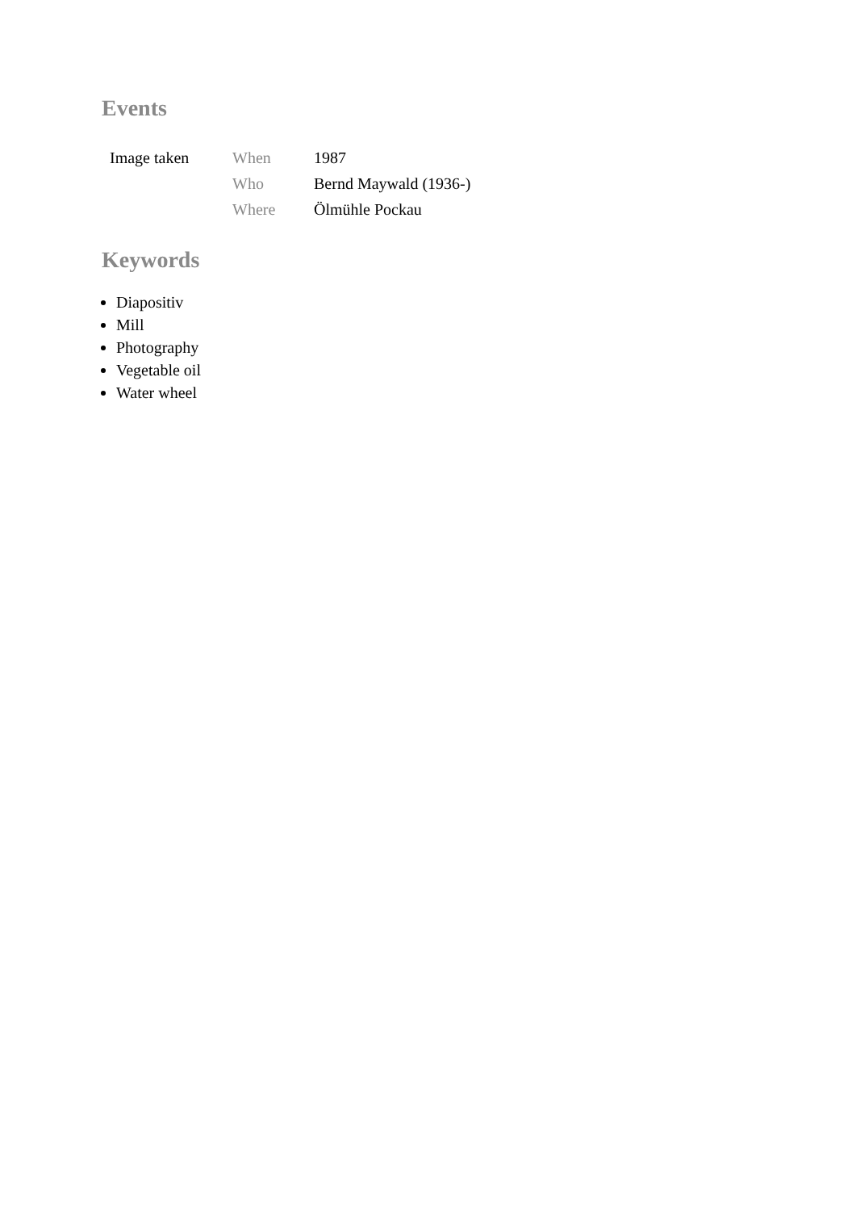Events
| Image taken | When | 1987 |
| | Who | Bernd Maywald (1936-) |
| | Where | Ölmühle Pockau |
Keywords
Diapositiv
Mill
Photography
Vegetable oil
Water wheel